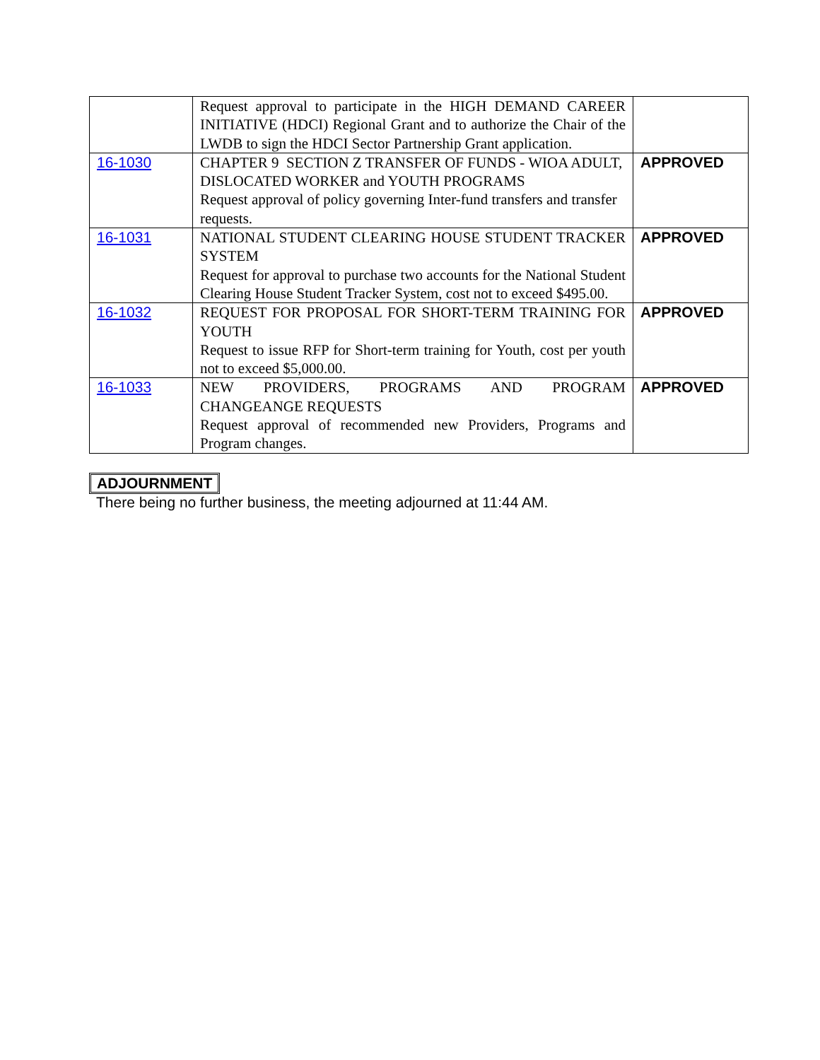| | Request approval to participate in the HIGH DEMAND CAREER INITIATIVE (HDCI) Regional Grant and to authorize the Chair of the LWDB to sign the HDCI Sector Partnership Grant application. | |
| 16-1030 | CHAPTER 9 SECTION Z TRANSFER OF FUNDS - WIOA ADULT, DISLOCATED WORKER and YOUTH PROGRAMS Request approval of policy governing Inter-fund transfers and transfer requests. | APPROVED |
| 16-1031 | NATIONAL STUDENT CLEARING HOUSE STUDENT TRACKER SYSTEM Request for approval to purchase two accounts for the National Student Clearing House Student Tracker System, cost not to exceed $495.00. | APPROVED |
| 16-1032 | REQUEST FOR PROPOSAL FOR SHORT-TERM TRAINING FOR YOUTH Request to issue RFP for Short-term training for Youth, cost per youth not to exceed $5,000.00. | APPROVED |
| 16-1033 | NEW PROVIDERS, PROGRAMS AND PROGRAM CHANGEANGE REQUESTS Request approval of recommended new Providers, Programs and Program changes. | APPROVED |
ADJOURNMENT
There being no further business, the meeting adjourned at 11:44 AM.